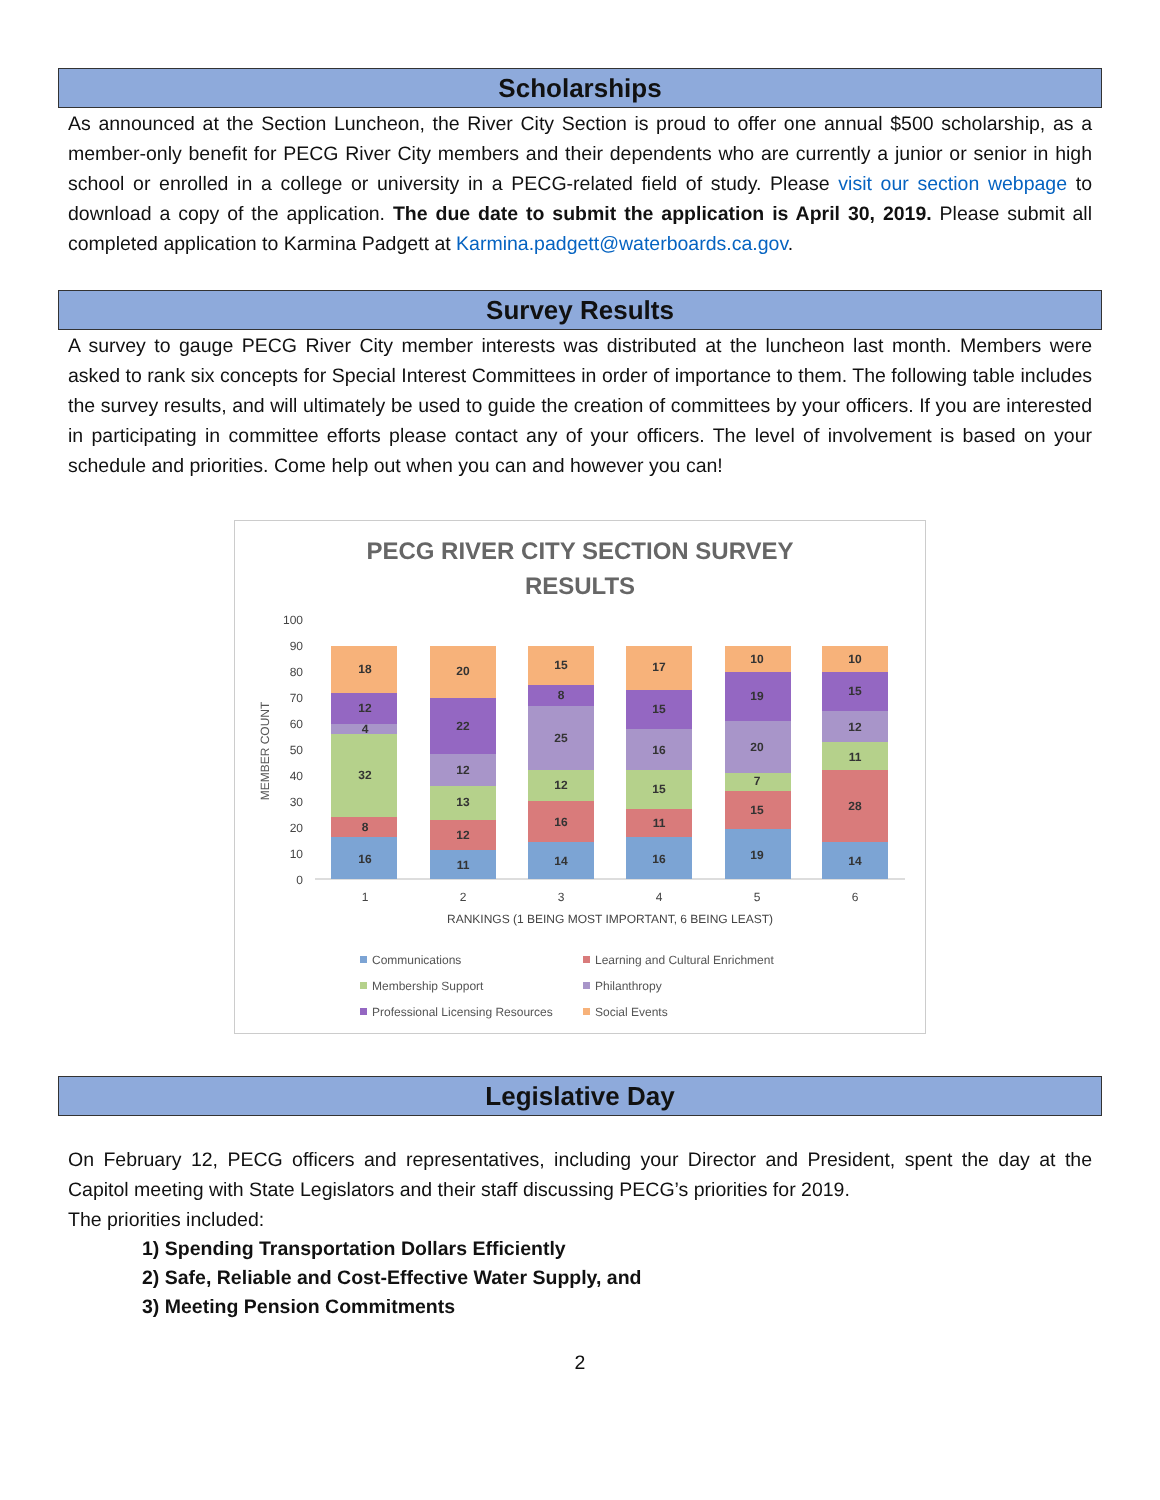Scholarships
As announced at the Section Luncheon, the River City Section is proud to offer one annual $500 scholarship, as a member-only benefit for PECG River City members and their dependents who are currently a junior or senior in high school or enrolled in a college or university in a PECG-related field of study. Please visit our section webpage to download a copy of the application. The due date to submit the application is April 30, 2019. Please submit all completed application to Karmina Padgett at Karmina.padgett@waterboards.ca.gov.
Survey Results
A survey to gauge PECG River City member interests was distributed at the luncheon last month. Members were asked to rank six concepts for Special Interest Committees in order of importance to them. The following table includes the survey results, and will ultimately be used to guide the creation of committees by your officers. If you are interested in participating in committee efforts please contact any of your officers. The level of involvement is based on your schedule and priorities. Come help out when you can and however you can!
PECG RIVER CITY SECTION SURVEY
RESULTS
100
90
80
70
60
50
40
30
20
10
0
MEMBER COUNT
16
8
32
4
12
18
11
12
13
12
22
20
14
16
12
25
8
15
16
11
15
16
15
17
19
15
7
20
19
10
14
28
11
12
15
10
1
2
3
4
5
6
RANKINGS (1 BEING MOST IMPORTANT, 6 BEING LEAST)
Communications
Learning and Cultural Enrichment
Membership Support
Philanthropy
Professional Licensing Resources
Social Events
Legislative Day
On February 12, PECG officers and representatives, including your Director and President, spent the day at the Capitol meeting with State Legislators and their staff discussing PECG’s priorities for 2019.
The priorities included:
1) Spending Transportation Dollars Efficiently
2) Safe, Reliable and Cost-Effective Water Supply, and
3) Meeting Pension Commitments
2